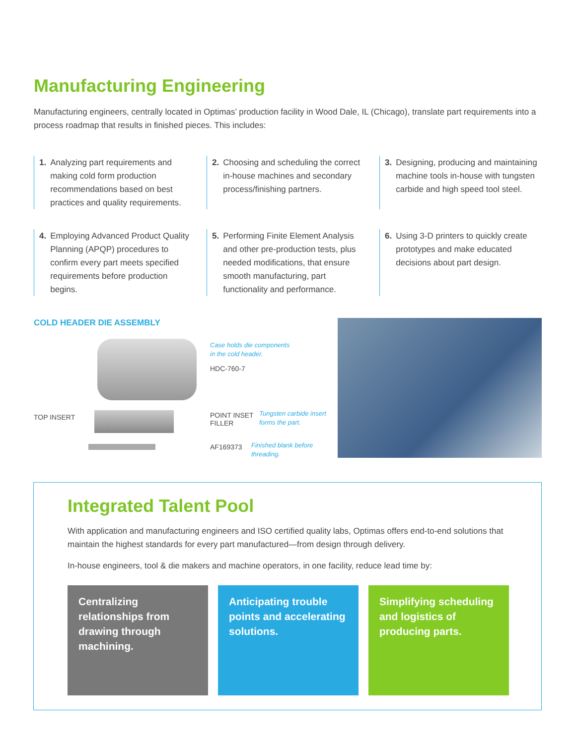Manufacturing Engineering
Manufacturing engineers, centrally located in Optimas’ production facility in Wood Dale, IL (Chicago), translate part requirements into a process roadmap that results in finished pieces. This includes:
1. Analyzing part requirements and making cold form production recommendations based on best practices and quality requirements.
2. Choosing and scheduling the correct in-house machines and secondary process/finishing partners.
3. Designing, producing and maintaining machine tools in-house with tungsten carbide and high speed tool steel.
4. Employing Advanced Product Quality Planning (APQP) procedures to confirm every part meets specified requirements before production begins.
5. Performing Finite Element Analysis and other pre-production tests, plus needed modifications, that ensure smooth manufacturing, part functionality and performance.
6. Using 3-D printers to quickly create prototypes and make educated decisions about part design.
COLD HEADER DIE ASSEMBLY
Case holds die components
in the cold header.
HDC-760-7
TOP INSERT
POINT INSET
FILLER
Tungsten carbide insert
forms the part.
AF169373
Finished blank before
threading.
Integrated Talent Pool
With application and manufacturing engineers and ISO certified quality labs, Optimas offers end-to-end solutions that maintain the highest standards for every part manufactured—from design through delivery.
In-house engineers, tool & die makers and machine operators, in one facility, reduce lead time by:
Centralizing relationships from drawing through machining.
Anticipating trouble points and accelerating solutions.
Simplifying scheduling and logistics of producing parts.